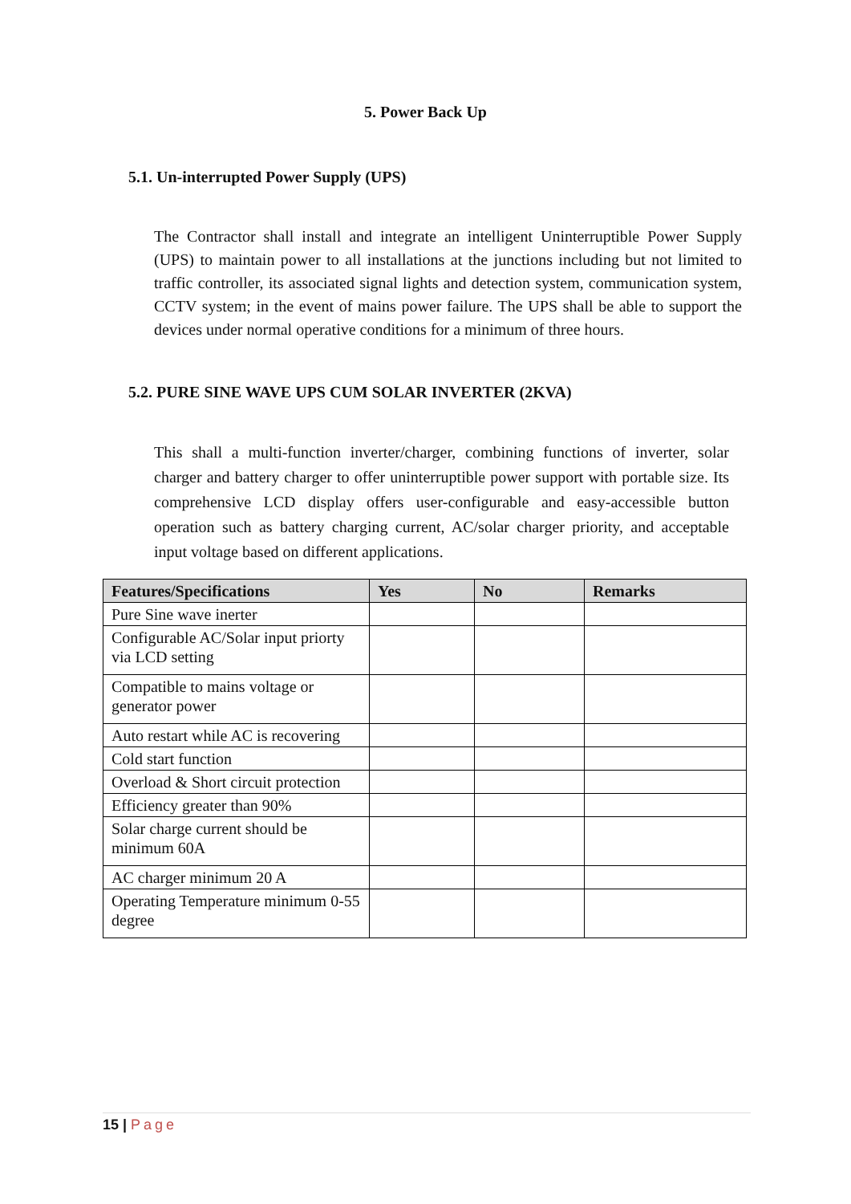5. Power Back Up
5.1. Un-interrupted Power Supply (UPS)
The Contractor shall install and integrate an intelligent Uninterruptible Power Supply (UPS) to maintain power to all installations at the junctions including but not limited to traffic controller, its associated signal lights and detection system, communication system, CCTV system; in the event of mains power failure. The UPS shall be able to support the devices under normal operative conditions for a minimum of three hours.
5.2. PURE SINE WAVE UPS CUM SOLAR INVERTER (2KVA)
This shall a multi-function inverter/charger, combining functions of inverter, solar charger and battery charger to offer uninterruptible power support with portable size. Its comprehensive LCD display offers user-configurable and easy-accessible button operation such as battery charging current, AC/solar charger priority, and acceptable input voltage based on different applications.
| Features/Specifications | Yes | No | Remarks |
| --- | --- | --- | --- |
| Pure Sine wave inerter | | | |
| Configurable AC/Solar input priorty via LCD setting | | | |
| Compatible to mains voltage or generator power | | | |
| Auto restart while AC is recovering | | | |
| Cold start function | | | |
| Overload & Short circuit protection | | | |
| Efficiency greater than 90% | | | |
| Solar charge current should be minimum 60A | | | |
| AC charger minimum 20 A | | | |
| Operating Temperature minimum 0-55 degree | | | |
15 | Page